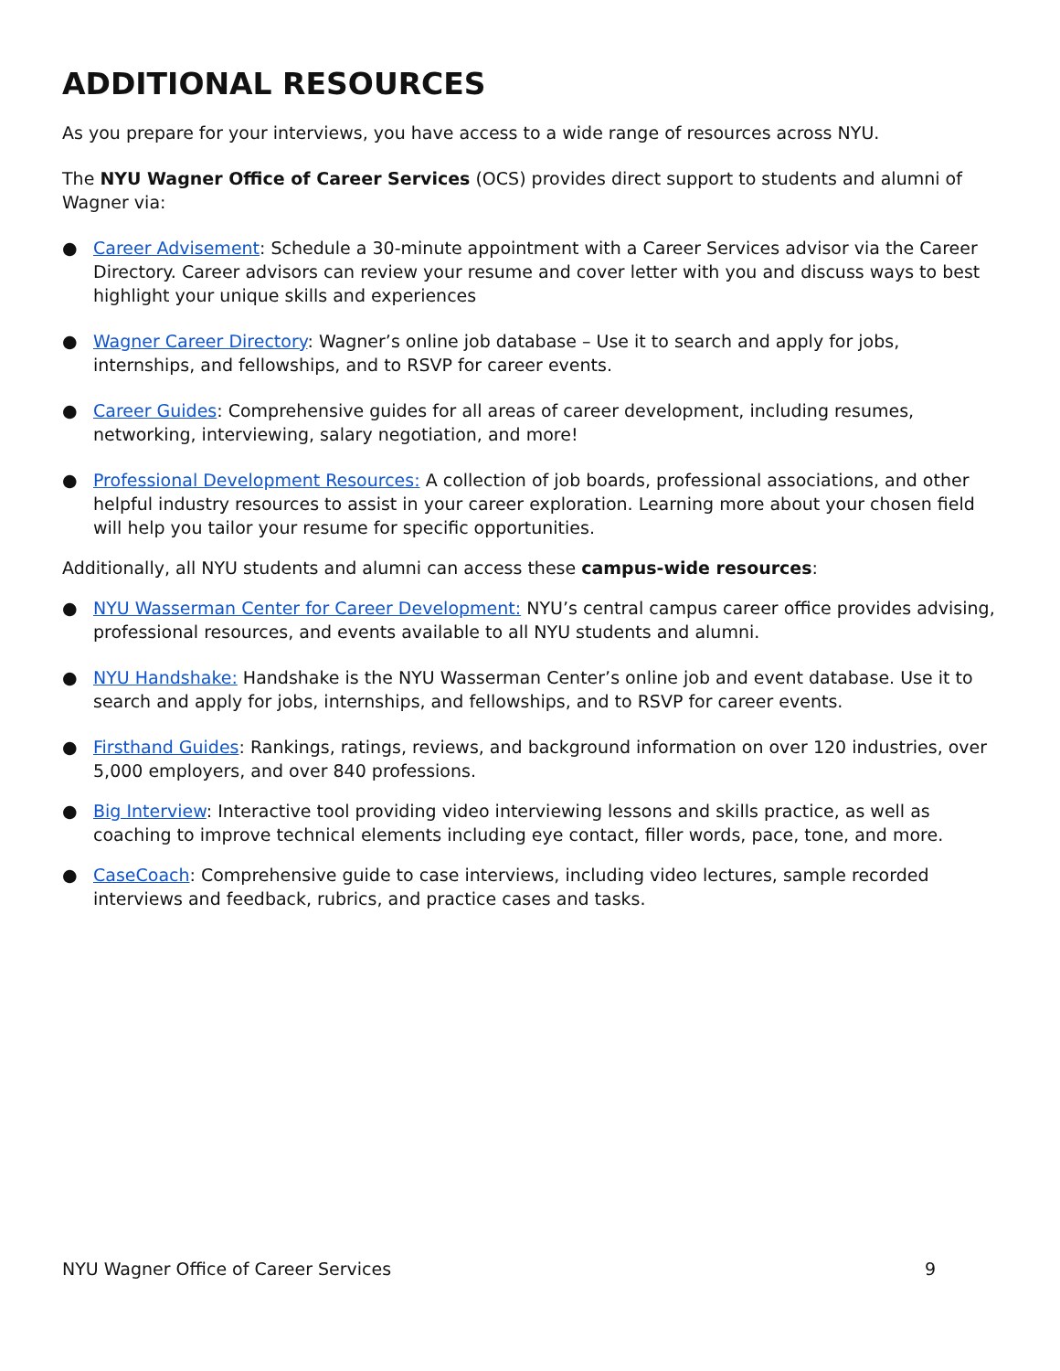ADDITIONAL RESOURCES
As you prepare for your interviews, you have access to a wide range of resources across NYU.
The NYU Wagner Office of Career Services (OCS) provides direct support to students and alumni of Wagner via:
● Career Advisement: Schedule a 30-minute appointment with a Career Services advisor via the Career Directory. Career advisors can review your resume and cover letter with you and discuss ways to best highlight your unique skills and experiences
● Wagner Career Directory: Wagner’s online job database – Use it to search and apply for jobs, internships, and fellowships, and to RSVP for career events.
● Career Guides: Comprehensive guides for all areas of career development, including resumes, networking, interviewing, salary negotiation, and more!
● Professional Development Resources: A collection of job boards, professional associations, and other helpful industry resources to assist in your career exploration. Learning more about your chosen field will help you tailor your resume for specific opportunities.
Additionally, all NYU students and alumni can access these campus-wide resources:
● NYU Wasserman Center for Career Development: NYU’s central campus career office provides advising, professional resources, and events available to all NYU students and alumni.
● NYU Handshake: Handshake is the NYU Wasserman Center’s online job and event database. Use it to search and apply for jobs, internships, and fellowships, and to RSVP for career events.
● Firsthand Guides: Rankings, ratings, reviews, and background information on over 120 industries, over 5,000 employers, and over 840 professions.
● Big Interview: Interactive tool providing video interviewing lessons and skills practice, as well as coaching to improve technical elements including eye contact, filler words, pace, tone, and more.
● CaseCoach: Comprehensive guide to case interviews, including video lectures, sample recorded interviews and feedback, rubrics, and practice cases and tasks.
NYU Wagner Office of Career Services 9